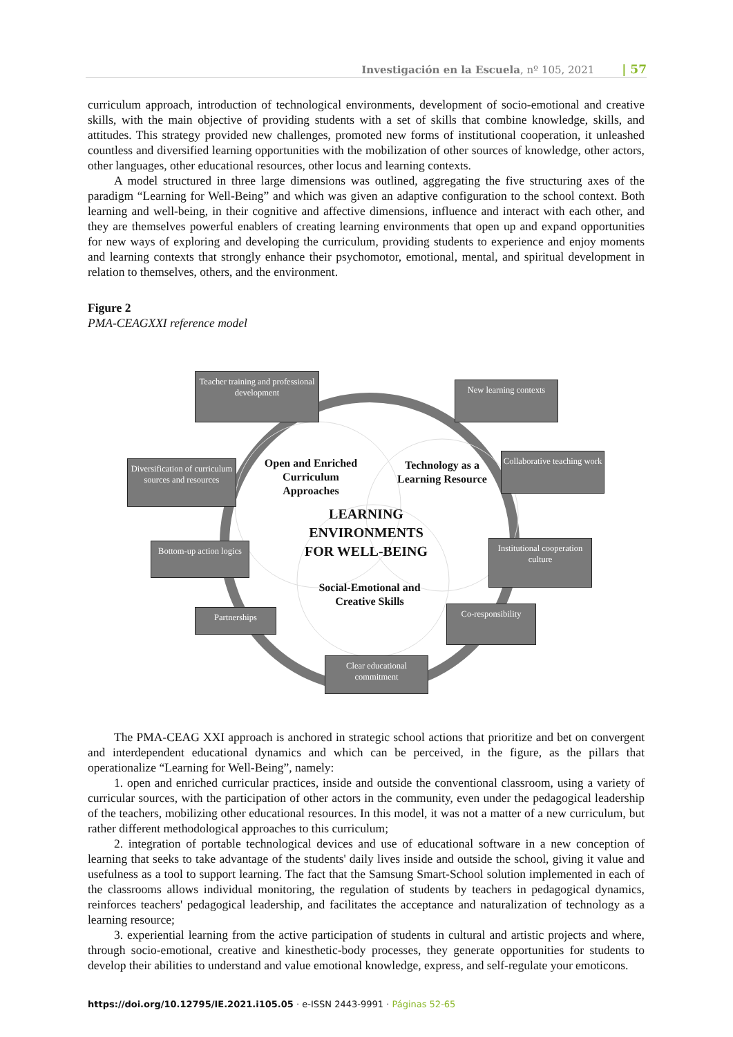Investigación en la Escuela, nº 105, 2021 | 57
curriculum approach, introduction of technological environments, development of socio-emotional and creative skills, with the main objective of providing students with a set of skills that combine knowledge, skills, and attitudes. This strategy provided new challenges, promoted new forms of institutional cooperation, it unleashed countless and diversified learning opportunities with the mobilization of other sources of knowledge, other actors, other languages, other educational resources, other locus and learning contexts.
A model structured in three large dimensions was outlined, aggregating the five structuring axes of the paradigm “Learning for Well-Being” and which was given an adaptive configuration to the school context. Both learning and well-being, in their cognitive and affective dimensions, influence and interact with each other, and they are themselves powerful enablers of creating learning environments that open up and expand opportunities for new ways of exploring and developing the curriculum, providing students to experience and enjoy moments and learning contexts that strongly enhance their psychomotor, emotional, mental, and spiritual development in relation to themselves, others, and the environment.
Figure 2
PMA-CEAGXXI reference model
Teacher training and professional development
New learning contexts
Diversification of curriculum sources and resources
Collaborative teaching work
Bottom-up action logics
Institutional cooperation culture
Partnerships Co-responsibility
Clear educational commitment
Open and Enriched Curriculum Approaches
Technology as a Learning Resource
LEARNING ENVIRONMENTS FOR WELL-BEING
Social-Emotional and Creative Skills
The PMA-CEAG XXI approach is anchored in strategic school actions that prioritize and bet on convergent and interdependent educational dynamics and which can be perceived, in the figure, as the pillars that operationalize “Learning for Well-Being”, namely:
1. open and enriched curricular practices, inside and outside the conventional classroom, using a variety of curricular sources, with the participation of other actors in the community, even under the pedagogical leadership of the teachers, mobilizing other educational resources. In this model, it was not a matter of a new curriculum, but rather different methodological approaches to this curriculum;
2. integration of portable technological devices and use of educational software in a new conception of learning that seeks to take advantage of the students' daily lives inside and outside the school, giving it value and usefulness as a tool to support learning. The fact that the Samsung Smart-School solution implemented in each of the classrooms allows individual monitoring, the regulation of students by teachers in pedagogical dynamics, reinforces teachers' pedagogical leadership, and facilitates the acceptance and naturalization of technology as a learning resource;
3. experiential learning from the active participation of students in cultural and artistic projects and where, through socio-emotional, creative and kinesthetic-body processes, they generate opportunities for students to develop their abilities to understand and value emotional knowledge, express, and self-regulate your emoticons.
https://doi.org/10.12795/IE.2021.i105.05 · e-ISSN 2443-9991 · Páginas 52-65